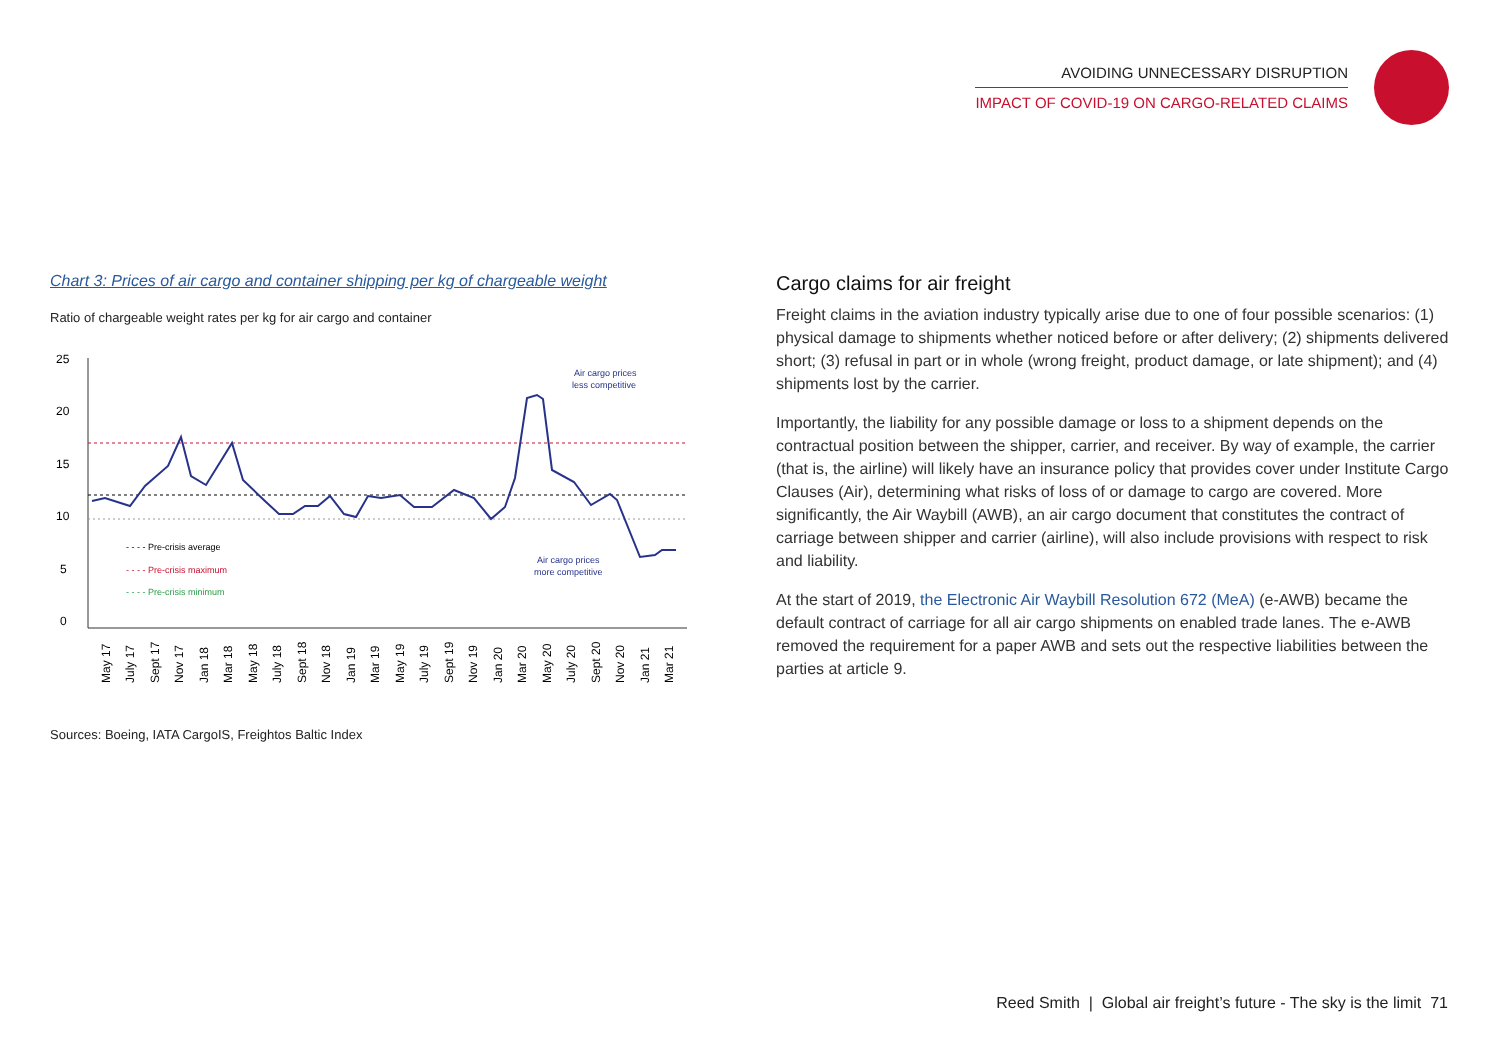AVOIDING UNNECESSARY DISRUPTION
IMPACT OF COVID-19 ON CARGO-RELATED CLAIMS
Chart 3: Prices of air cargo and container shipping per kg of chargeable weight
Ratio of chargeable weight rates per kg for air cargo and container
25
20
15
10
5
0
Air cargo prices
less competitive
Air cargo prices
more competitive
- - - - Pre-crisis average
- - - - Pre-crisis maximum
- - - - Pre-crisis minimum
May 17
July 17
Sept 17
Nov 17
Jan 18
Mar 18
May 18
July 18
Sept 18
Nov 18
Jan 19
Mar 19
May 19
July 19
Sept 19
Nov 19
Jan 20
Mar 20
May 20
July 20
Sept 20
Nov 20
Jan 21
Mar 21
Sources: Boeing, IATA CargoIS, Freightos Baltic Index
Cargo claims for air freight
Freight claims in the aviation industry typically arise due to one of four possible scenarios: (1) physical damage to shipments whether noticed before or after delivery; (2) shipments delivered short; (3) refusal in part or in whole (wrong freight, product damage, or late shipment); and (4) shipments lost by the carrier.
Importantly, the liability for any possible damage or loss to a shipment depends on the contractual position between the shipper, carrier, and receiver. By way of example, the carrier (that is, the airline) will likely have an insurance policy that provides cover under Institute Cargo Clauses (Air), determining what risks of loss of or damage to cargo are covered. More significantly, the Air Waybill (AWB), an air cargo document that constitutes the contract of carriage between shipper and carrier (airline), will also include provisions with respect to risk and liability.
At the start of 2019, the Electronic Air Waybill Resolution 672 (MeA) (e-AWB) became the default contract of carriage for all air cargo shipments on enabled trade lanes. The e-AWB removed the requirement for a paper AWB and sets out the respective liabilities between the parties at article 9.
Reed Smith | Global air freight’s future - The sky is the limit 71